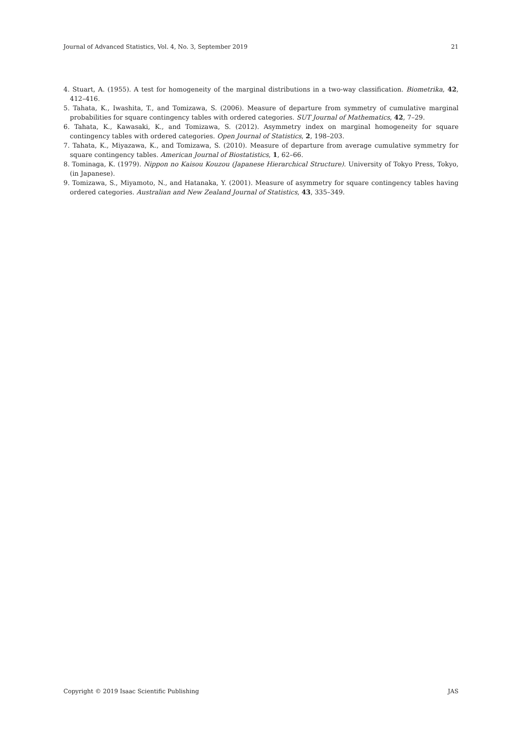Journal of Advanced Statistics, Vol. 4, No. 3, September 2019 21
4. Stuart, A. (1955). A test for homogeneity of the marginal distributions in a two-way classification. Biometrika, 42, 412–416.
5. Tahata, K., Iwashita, T., and Tomizawa, S. (2006). Measure of departure from symmetry of cumulative marginal probabilities for square contingency tables with ordered categories. SUT Journal of Mathematics, 42, 7–29.
6. Tahata, K., Kawasaki, K., and Tomizawa, S. (2012). Asymmetry index on marginal homogeneity for square contingency tables with ordered categories. Open Journal of Statistics, 2, 198–203.
7. Tahata, K., Miyazawa, K., and Tomizawa, S. (2010). Measure of departure from average cumulative symmetry for square contingency tables. American Journal of Biostatistics, 1, 62–66.
8. Tominaga, K. (1979). Nippon no Kaisou Kouzou (Japanese Hierarchical Structure). University of Tokyo Press, Tokyo, (in Japanese).
9. Tomizawa, S., Miyamoto, N., and Hatanaka, Y. (2001). Measure of asymmetry for square contingency tables having ordered categories. Australian and New Zealand Journal of Statistics, 43, 335–349.
Copyright © 2019 Isaac Scientific Publishing JAS